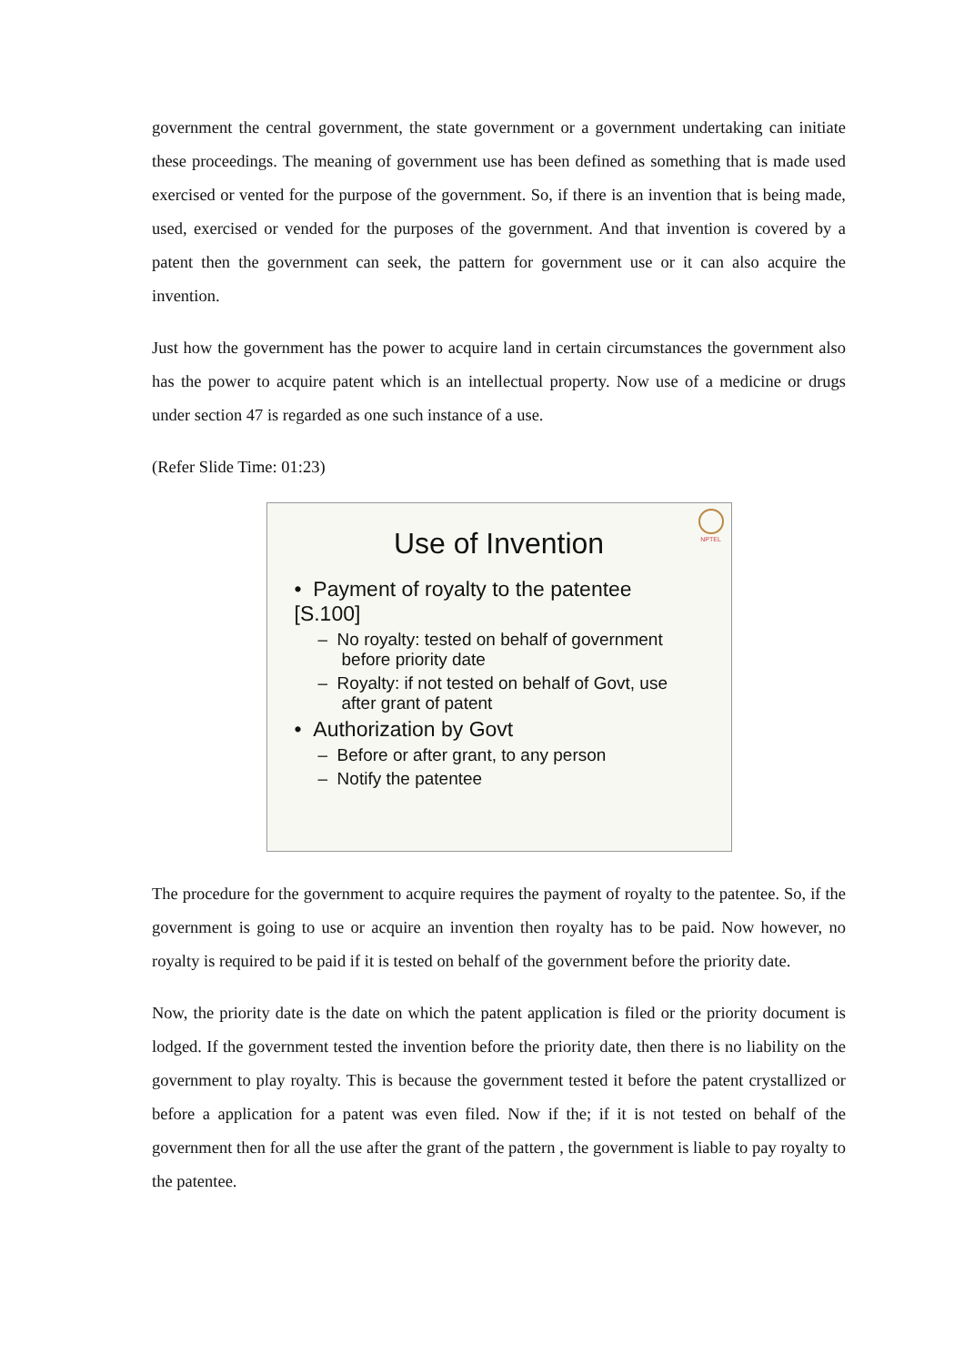government the central government, the state government or a government undertaking can initiate these proceedings. The meaning of government use has been defined as something that is made used exercised or vented for the purpose of the government. So, if there is an invention that is being made, used, exercised or vended for the purposes of the government. And that invention is covered by a patent then the government can seek, the pattern for government use or it can also acquire the invention.
Just how the government has the power to acquire land in certain circumstances the government also has the power to acquire patent which is an intellectual property. Now use of a medicine or drugs under section 47 is regarded as one such instance of a use.
(Refer Slide Time: 01:23)
NPTEL
Use of Invention
• Payment of royalty to the patentee [S.100]
– No royalty: tested on behalf of government before priority date
– Royalty: if not tested on behalf of Govt, use after grant of patent
• Authorization by Govt
– Before or after grant, to any person
– Notify the patentee
The procedure for the government to acquire requires the payment of royalty to the patentee. So, if the government is going to use or acquire an invention then royalty has to be paid. Now however, no royalty is required to be paid if it is tested on behalf of the government before the priority date.
Now, the priority date is the date on which the patent application is filed or the priority document is lodged. If the government tested the invention before the priority date, then there is no liability on the government to play royalty. This is because the government tested it before the patent crystallized or before a application for a patent was even filed. Now if the; if it is not tested on behalf of the government then for all the use after the grant of the pattern , the government is liable to pay royalty to the patentee.